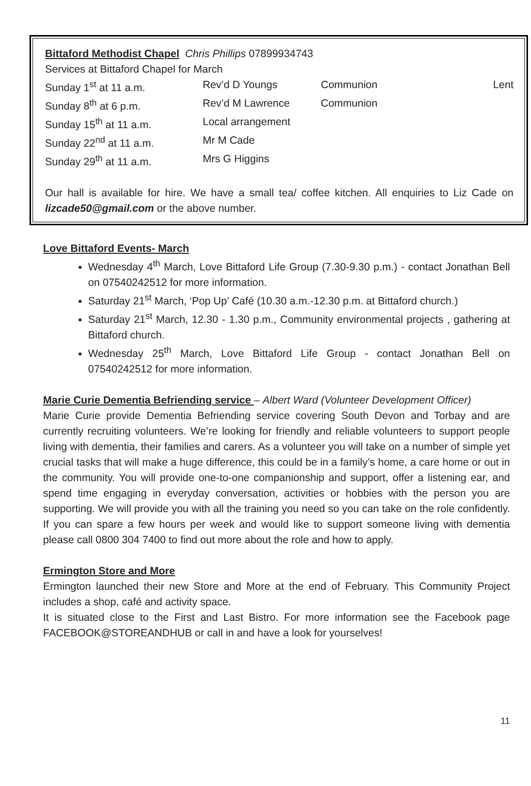Bittaford Methodist Chapel Chris Phillips 07899934743
Services at Bittaford Chapel for March
| Sunday 1<sup>st</sup> at 11 a.m. | Rev’d D Youngs | Communion | Lent |
| Sunday 8<sup>th</sup> at 6 p.m. | Rev’d M Lawrence | Communion | |
| Sunday 15<sup>th</sup> at 11 a.m. | Local arrangement | | |
| Sunday 22<sup>nd</sup> at 11 a.m. | Mr M Cade | | |
| Sunday 29<sup>th</sup> at 11 a.m. | Mrs G Higgins | | |
Our hall is available for hire. We have a small tea/ coffee kitchen. All enquiries to Liz Cade on lizcade50@gmail.com or the above number.
Love Bittaford Events- March
Wednesday 4<sup>th</sup> March, Love Bittaford Life Group (7.30-9.30 p.m.) - contact Jonathan Bell on 07540242512 for more information.
Saturday 21<sup>st</sup> March, ‘Pop Up’ Café (10.30 a.m.-12.30 p.m. at Bittaford church.)
Saturday 21<sup>st</sup> March, 12.30 - 1.30 p.m., Community environmental projects , gathering at Bittaford church.
Wednesday 25<sup>th</sup> March, Love Bittaford Life Group - contact Jonathan Bell on 07540242512 for more information.
Marie Curie Dementia Befriending service – Albert Ward (Volunteer Development Officer)
Marie Curie provide Dementia Befriending service covering South Devon and Torbay and are currently recruiting volunteers. We’re looking for friendly and reliable volunteers to support people living with dementia, their families and carers. As a volunteer you will take on a number of simple yet crucial tasks that will make a huge difference, this could be in a family’s home, a care home or out in the community. You will provide one-to-one companionship and support, offer a listening ear, and spend time engaging in everyday conversation, activities or hobbies with the person you are supporting. We will provide you with all the training you need so you can take on the role confidently. If you can spare a few hours per week and would like to support someone living with dementia please call 0800 304 7400 to find out more about the role and how to apply.
Ermington Store and More
Ermington launched their new Store and More at the end of February. This Community Project includes a shop, café and activity space.
It is situated close to the First and Last Bistro. For more information see the Facebook page FACEBOOK@STOREANDHUB or call in and have a look for yourselves!
11